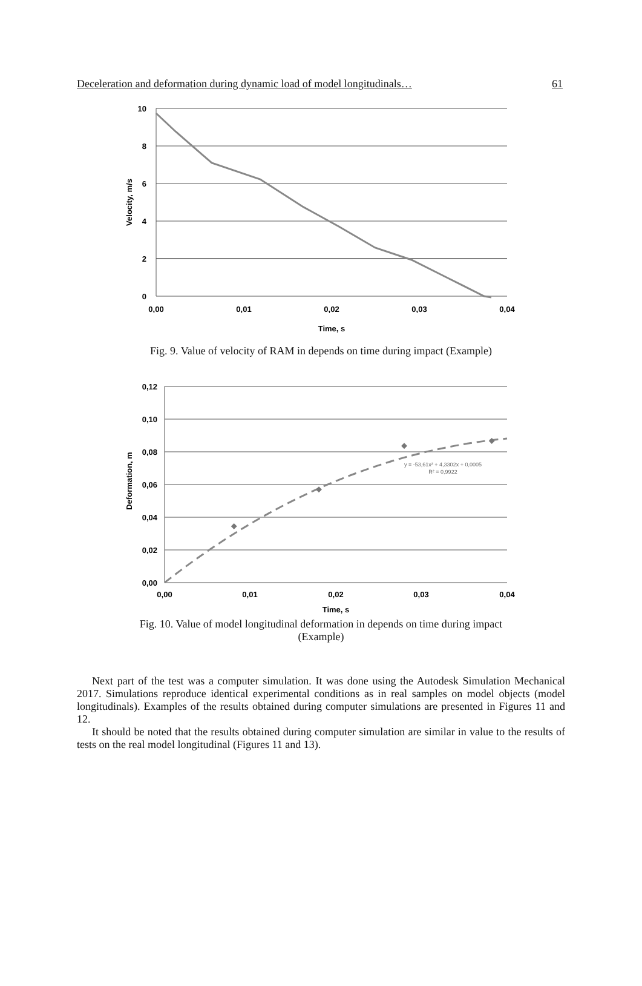Deceleration and deformation during dynamic load of model longitudinals… 61
10
8
6
4
2
0
0,00
0,01
0,02
0,03
0,04
Time, s
Velocity, m/s
Fig. 9. Value of velocity of RAM in depends on time during impact (Example)
y = -53,61x² + 4,3302x + 0,0005
R² = 0,9922
0,12
0,10
0,08
0,06
0,04
0,02
0,00
0,00
0,01
0,02
0,03
0,04
Time, s
Deformation, m
Fig. 10. Value of model longitudinal deformation in depends on time during impact
(Example)
Next part of the test was a computer simulation. It was done using the Autodesk Simulation Mechanical 2017. Simulations reproduce identical experimental conditions as in real samples on model objects (model longitudinals). Examples of the results obtained during computer simulations are presented in Figures 11 and 12.
It should be noted that the results obtained during computer simulation are similar in value to the results of tests on the real model longitudinal (Figures 11 and 13).